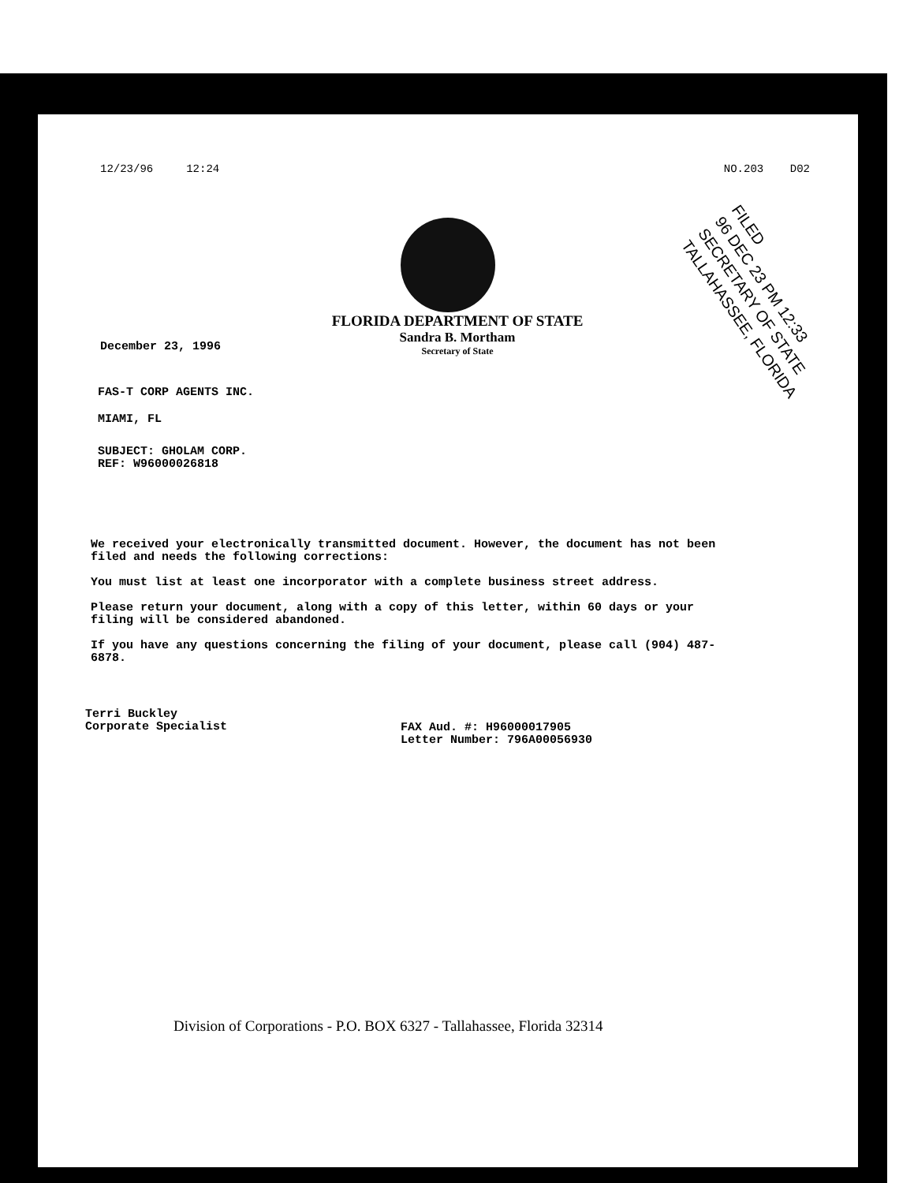12/23/96 12:24 NO.203 D02
FLORIDA DEPARTMENT OF STATE
Sandra B. Mortham
Secretary of State
FILED
96 DEC 23 PM 12:33
SECRETARY OF STATE
TALLAHASSEE, FLORIDA
December 23, 1996
FAS-T CORP AGENTS INC.
MIAMI, FL
SUBJECT: GHOLAM CORP.
REF: W96000026818
We received your electronically transmitted document. However, the document has not been filed and needs the following corrections:
You must list at least one incorporator with a complete business street address.
Please return your document, along with a copy of this letter, within 60 days or your filing will be considered abandoned.
If you have any questions concerning the filing of your document, please call (904) 487-6878.
Terri Buckley
Corporate Specialist
FAX Aud. #: H96000017905
Letter Number: 796A00056930
Division of Corporations - P.O. BOX 6327 - Tallahassee, Florida 32314